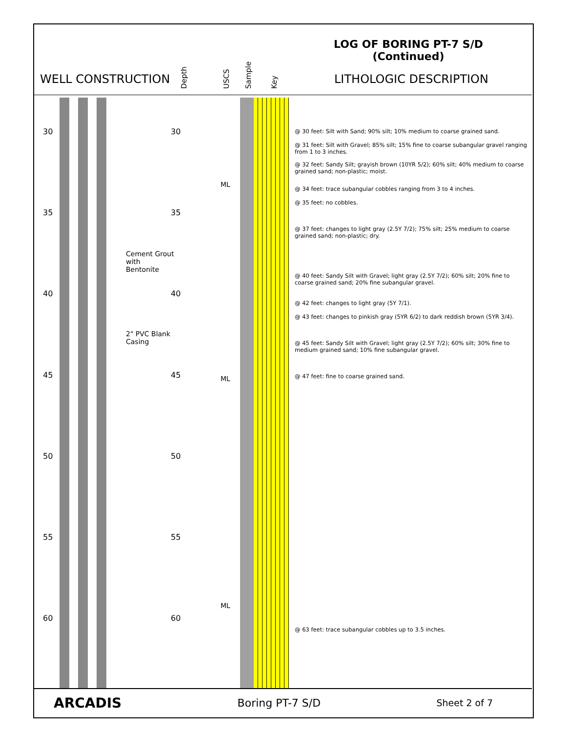LOG OF BORING PT-7 S/D
(Continued)
WELL CONSTRUCTION LITHOLOGIC DESCRIPTION
Depth USCS Sample Key
Cement Grout
with
Bentonite
2" PVC Blank
Casing
30 30
35 35
40 40
45 45
50 50
55 55
60 60
ML
ML
ML
@ 30 feet: Silt with Sand; 90% silt; 10% medium to coarse grained sand.
@ 31 feet: Silt with Gravel; 85% silt; 15% fine to coarse subangular gravel ranging from 1 to 3 inches.
@ 32 feet: Sandy Silt; grayish brown (10YR 5/2); 60% silt; 40% medium to coarse grained sand; non-plastic; moist.
@ 34 feet: trace subangular cobbles ranging from 3 to 4 inches.
@ 35 feet: no cobbles.
@ 37 feet: changes to light gray (2.5Y 7/2); 75% silt; 25% medium to coarse grained sand; non-plastic; dry.
@ 40 feet: Sandy Silt with Gravel; light gray (2.5Y 7/2); 60% silt; 20% fine to coarse grained sand; 20% fine subangular gravel.
@ 42 feet: changes to light gray (5Y 7/1).
@ 43 feet: changes to pinkish gray (5YR 6/2) to dark reddish brown (5YR 3/4).
@ 45 feet: Sandy Silt with Gravel; light gray (2.5Y 7/2); 60% silt; 30% fine to medium grained sand; 10% fine subangular gravel.
@ 47 feet: fine to coarse grained sand.
@ 63 feet: trace subangular cobbles up to 3.5 inches.
ARCADIS Boring PT-7 S/D Sheet 2 of 7